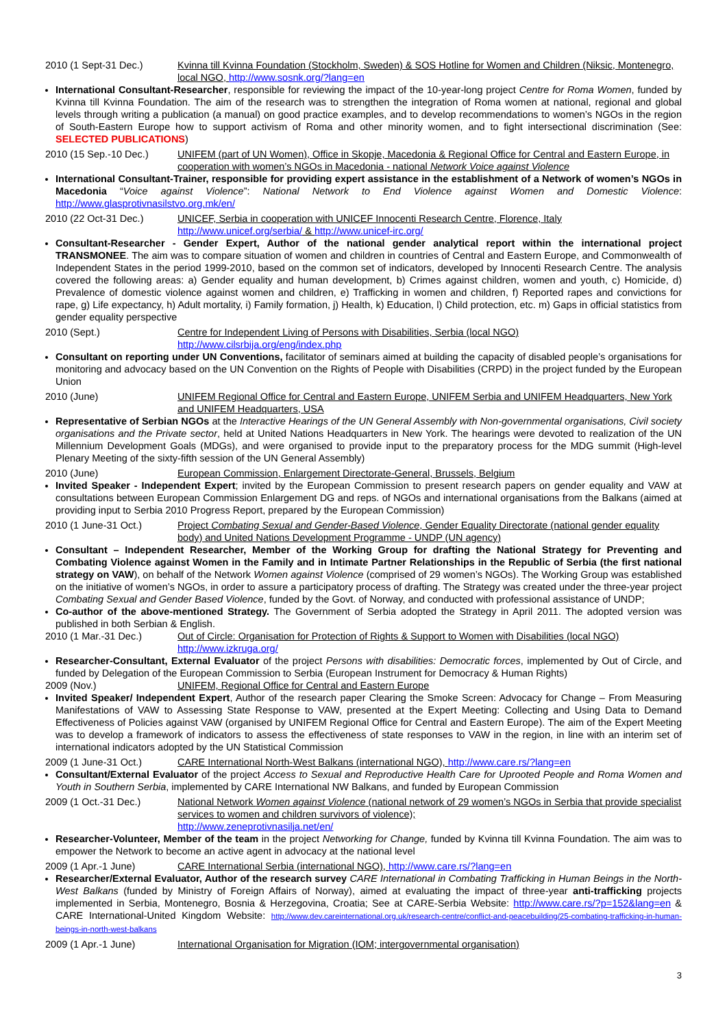2010 (1 Sept-31 Dec.) Kvinna till Kvinna Foundation (Stockholm, Sweden) & SOS Hotline for Women and Children (Niksic, Montenegro, local NGO, http://www.sosnk.org/?lang=en
International Consultant-Researcher, responsible for reviewing the impact of the 10-year-long project Centre for Roma Women, funded by Kvinna till Kvinna Foundation. The aim of the research was to strengthen the integration of Roma women at national, regional and global levels through writing a publication (a manual) on good practice examples, and to develop recommendations to women’s NGOs in the region of South-Eastern Europe how to support activism of Roma and other minority women, and to fight intersectional discrimination (See: SELECTED PUBLICATIONS)
2010 (15 Sep.-10 Dec.) UNIFEM (part of UN Women), Office in Skopje, Macedonia & Regional Office for Central and Eastern Europe, in cooperation with women’s NGOs in Macedonia - national Network Voice against Violence
International Consultant-Trainer, responsible for providing expert assistance in the establishment of a Network of women’s NGOs in Macedonia “Voice against Violence”: National Network to End Violence against Women and Domestic Violence: http://www.glasprotivnasilstvo.org.mk/en/
2010 (22 Oct-31 Dec.) UNICEF, Serbia in cooperation with UNICEF Innocenti Research Centre, Florence, Italy
http://www.unicef.org/serbia/ & http://www.unicef-irc.org/
Consultant-Researcher - Gender Expert, Author of the national gender analytical report within the international project TRANSMONEE. The aim was to compare situation of women and children in countries of Central and Eastern Europe, and Commonwealth of Independent States in the period 1999-2010, based on the common set of indicators, developed by Innocenti Research Centre. The analysis covered the following areas: a) Gender equality and human development, b) Crimes against children, women and youth, c) Homicide, d) Prevalence of domestic violence against women and children, e) Trafficking in women and children, f) Reported rapes and convictions for rape, g) Life expectancy, h) Adult mortality, i) Family formation, j) Health, k) Education, l) Child protection, etc. m) Gaps in official statistics from gender equality perspective
2010 (Sept.) Centre for Independent Living of Persons with Disabilities, Serbia (local NGO)
http://www.cilsrbija.org/eng/index.php
Consultant on reporting under UN Conventions, facilitator of seminars aimed at building the capacity of disabled people’s organisations for monitoring and advocacy based on the UN Convention on the Rights of People with Disabilities (CRPD) in the project funded by the European Union
2010 (June) UNIFEM Regional Office for Central and Eastern Europe, UNIFEM Serbia and UNIFEM Headquarters, New York and UNIFEM Headquarters, USA
Representative of Serbian NGOs at the Interactive Hearings of the UN General Assembly with Non-governmental organisations, Civil society organisations and the Private sector, held at United Nations Headquarters in New York. The hearings were devoted to realization of the UN Millennium Development Goals (MDGs), and were organised to provide input to the preparatory process for the MDG summit (High-level Plenary Meeting of the sixty-fifth session of the UN General Assembly)
2010 (June) European Commission, Enlargement Directorate-General, Brussels, Belgium
Invited Speaker - Independent Expert; invited by the European Commission to present research papers on gender equality and VAW at consultations between European Commission Enlargement DG and reps. of NGOs and international organisations from the Balkans (aimed at providing input to Serbia 2010 Progress Report, prepared by the European Commission)
2010 (1 June-31 Oct.) Project Combating Sexual and Gender-Based Violence, Gender Equality Directorate (national gender equality body) and United Nations Development Programme - UNDP (UN agency)
Consultant – Independent Researcher, Member of the Working Group for drafting the National Strategy for Preventing and Combating Violence against Women in the Family and in Intimate Partner Relationships in the Republic of Serbia (the first national strategy on VAW), on behalf of the Network Women against Violence (comprised of 29 women’s NGOs). The Working Group was established on the initiative of women’s NGOs, in order to assure a participatory process of drafting. The Strategy was created under the three-year project Combating Sexual and Gender Based Violence, funded by the Govt. of Norway, and conducted with professional assistance of UNDP;
Co-author of the above-mentioned Strategy. The Government of Serbia adopted the Strategy in April 2011. The adopted version was published in both Serbian & English.
2010 (1 Mar.-31 Dec.) Out of Circle: Organisation for Protection of Rights & Support to Women with Disabilities (local NGO)
http://www.izkruga.org/
Researcher-Consultant, External Evaluator of the project Persons with disabilities: Democratic forces, implemented by Out of Circle, and funded by Delegation of the European Commission to Serbia (European Instrument for Democracy & Human Rights)
2009 (Nov.) UNIFEM, Regional Office for Central and Eastern Europe
Invited Speaker/ Independent Expert, Author of the research paper Clearing the Smoke Screen: Advocacy for Change – From Measuring Manifestations of VAW to Assessing State Response to VAW, presented at the Expert Meeting: Collecting and Using Data to Demand Effectiveness of Policies against VAW (organised by UNIFEM Regional Office for Central and Eastern Europe). The aim of the Expert Meeting was to develop a framework of indicators to assess the effectiveness of state responses to VAW in the region, in line with an interim set of international indicators adopted by the UN Statistical Commission
2009 (1 June-31 Oct.) CARE International North-West Balkans (international NGO), http://www.care.rs/?lang=en
Consultant/External Evaluator of the project Access to Sexual and Reproductive Health Care for Uprooted People and Roma Women and Youth in Southern Serbia, implemented by CARE International NW Balkans, and funded by European Commission
2009 (1 Oct.-31 Dec.) National Network Women against Violence (national network of 29 women’s NGOs in Serbia that provide specialist services to women and children survivors of violence);
http://www.zeneprotivnasilja.net/en/
Researcher-Volunteer, Member of the team in the project Networking for Change, funded by Kvinna till Kvinna Foundation. The aim was to empower the Network to become an active agent in advocacy at the national level
2009 (1 Apr.-1 June) CARE International Serbia (international NGO), http://www.care.rs/?lang=en
Researcher/External Evaluator, Author of the research survey CARE International in Combating Trafficking in Human Beings in the North-West Balkans (funded by Ministry of Foreign Affairs of Norway), aimed at evaluating the impact of three-year anti-trafficking projects implemented in Serbia, Montenegro, Bosnia & Herzegovina, Croatia; See at CARE-Serbia Website: http://www.care.rs/?p=152&lang=en & CARE International-United Kingdom Website: http://www.dev.careinternational.org.uk/research-centre/conflict-and-peacebuilding/25-combating-trafficking-in-human-beings-in-north-west-balkans
2009 (1 Apr.-1 June) International Organisation for Migration (IOM; intergovernmental organisation)
3